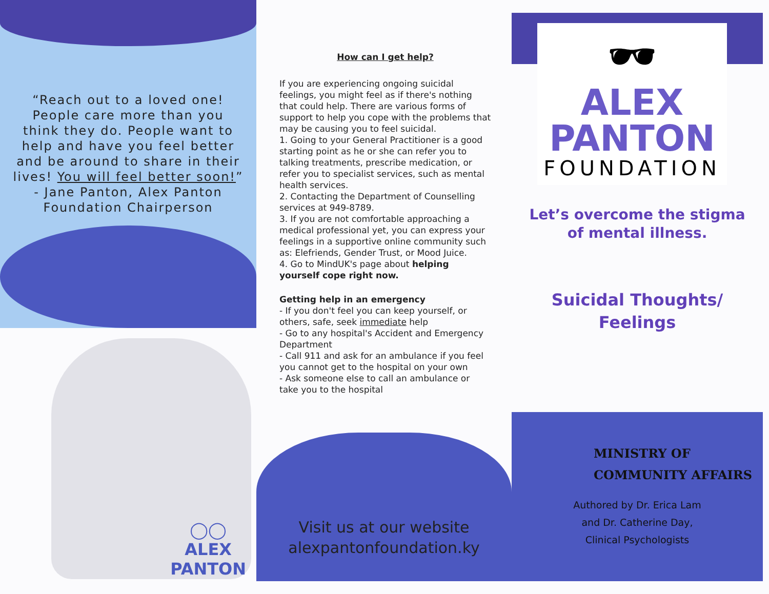“Reach out to a loved one! People care more than you think they do. People want to help and have you feel better and be around to share in their lives! You will feel better soon!”
- Jane Panton, Alex Panton Foundation Chairperson
◯◯
ALEX
PANTON
How can I get help?
If you are experiencing ongoing suicidal feelings, you might feel as if there's nothing that could help. There are various forms of support to help you cope with the problems that may be causing you to feel suicidal.
1. Going to your General Practitioner is a good starting point as he or she can refer you to talking treatments, prescribe medication, or refer you to specialist services, such as mental health services.
2. Contacting the Department of Counselling services at 949-8789.
3. If you are not comfortable approaching a medical professional yet, you can express your feelings in a supportive online community such as: Elefriends, Gender Trust, or Mood Juice.
4. Go to MindUK's page about helping yourself cope right now.
Getting help in an emergency
- If you don't feel you can keep yourself, or others, safe, seek immediate help
- Go to any hospital's Accident and Emergency Department
- Call 911 and ask for an ambulance if you feel you cannot get to the hospital on your own
- Ask someone else to call an ambulance or take you to the hospital
Visit us at our website
alexpantonfoundation.ky
🕶
ALEX
PANTON
FOUNDATION
Let’s overcome the stigma of mental illness.
Suicidal Thoughts/
Feelings
MINISTRY OF
COMMUNITY AFFAIRS
Authored by Dr. Erica Lam
and Dr. Catherine Day,
Clinical Psychologists